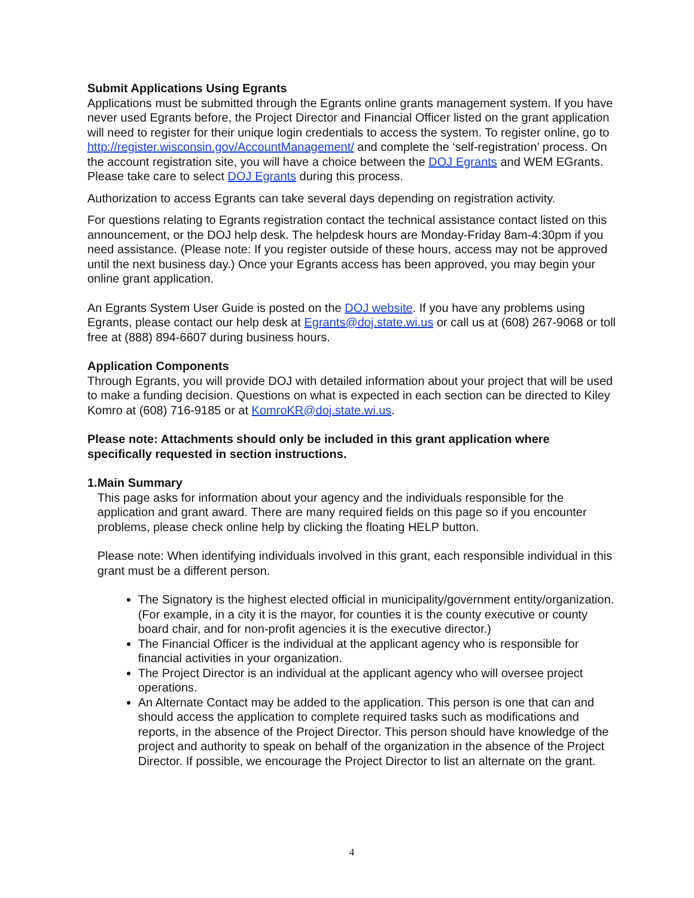Submit Applications Using Egrants
Applications must be submitted through the Egrants online grants management system. If you have never used Egrants before, the Project Director and Financial Officer listed on the grant application will need to register for their unique login credentials to access the system. To register online, go to http://register.wisconsin.gov/AccountManagement/ and complete the ‘self-registration’ process. On the account registration site, you will have a choice between the DOJ Egrants and WEM EGrants. Please take care to select DOJ Egrants during this process.
Authorization to access Egrants can take several days depending on registration activity.
For questions relating to Egrants registration contact the technical assistance contact listed on this announcement, or the DOJ help desk. The helpdesk hours are Monday-Friday 8am-4:30pm if you need assistance. (Please note: If you register outside of these hours, access may not be approved until the next business day.) Once your Egrants access has been approved, you may begin your online grant application.
An Egrants System User Guide is posted on the DOJ website. If you have any problems using Egrants, please contact our help desk at Egrants@doj.state.wi.us or call us at (608) 267-9068 or toll free at (888) 894-6607 during business hours.
Application Components
Through Egrants, you will provide DOJ with detailed information about your project that will be used to make a funding decision. Questions on what is expected in each section can be directed to Kiley Komro at (608) 716-9185 or at KomroKR@doj.state.wi.us.
Please note: Attachments should only be included in this grant application where specifically requested in section instructions.
1. Main Summary
This page asks for information about your agency and the individuals responsible for the application and grant award. There are many required fields on this page so if you encounter problems, please check online help by clicking the floating HELP button.
Please note: When identifying individuals involved in this grant, each responsible individual in this grant must be a different person.
The Signatory is the highest elected official in municipality/government entity/organization. (For example, in a city it is the mayor, for counties it is the county executive or county board chair, and for non-profit agencies it is the executive director.)
The Financial Officer is the individual at the applicant agency who is responsible for financial activities in your organization.
The Project Director is an individual at the applicant agency who will oversee project operations.
An Alternate Contact may be added to the application. This person is one that can and should access the application to complete required tasks such as modifications and reports, in the absence of the Project Director. This person should have knowledge of the project and authority to speak on behalf of the organization in the absence of the Project Director. If possible, we encourage the Project Director to list an alternate on the grant.
4